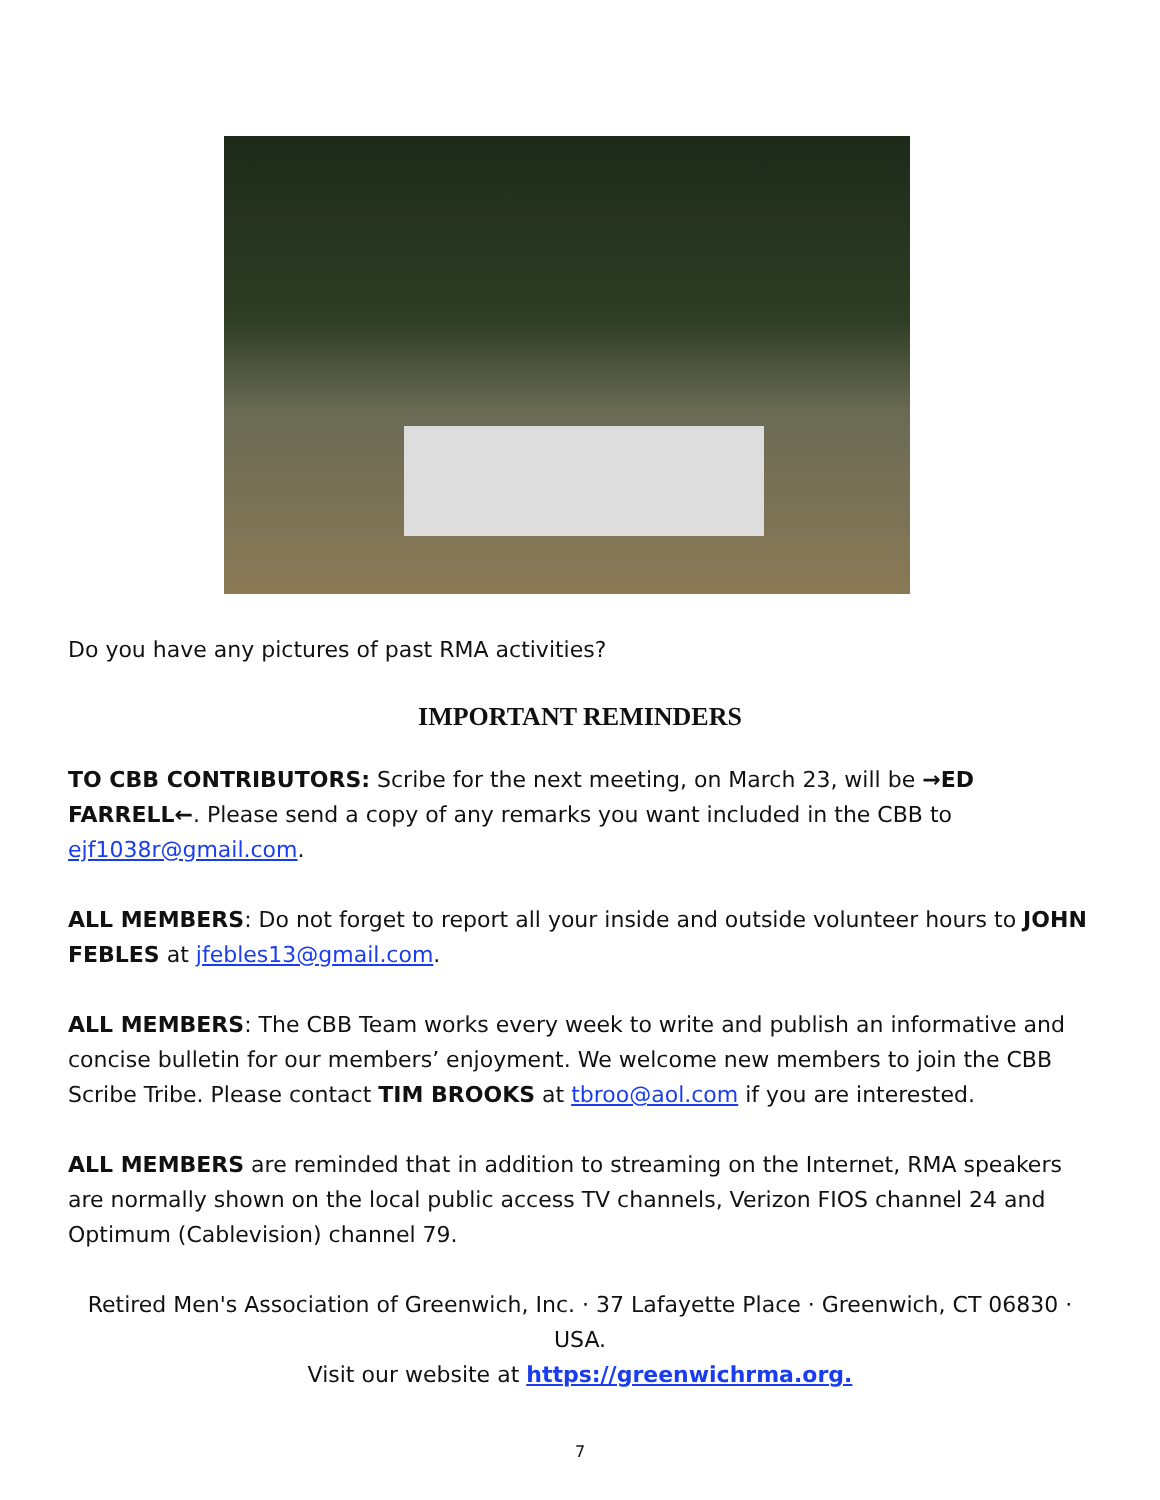Do you have any pictures of past RMA activities?
IMPORTANT REMINDERS
TO CBB CONTRIBUTORS: Scribe for the next meeting, on March 23, will be →ED FARRELL←. Please send a copy of any remarks you want included in the CBB to ejf1038r@gmail.com.
ALL MEMBERS: Do not forget to report all your inside and outside volunteer hours to JOHN FEBLES at jfebles13@gmail.com.
ALL MEMBERS: The CBB Team works every week to write and publish an informative and concise bulletin for our members’ enjoyment. We welcome new members to join the CBB Scribe Tribe. Please contact TIM BROOKS at tbroo@aol.com if you are interested.
ALL MEMBERS are reminded that in addition to streaming on the Internet, RMA speakers are normally shown on the local public access TV channels, Verizon FIOS channel 24 and Optimum (Cablevision) channel 79.
Retired Men's Association of Greenwich, Inc. · 37 Lafayette Place · Greenwich, CT 06830 · USA.
Visit our website at https://greenwichrma.org.
7